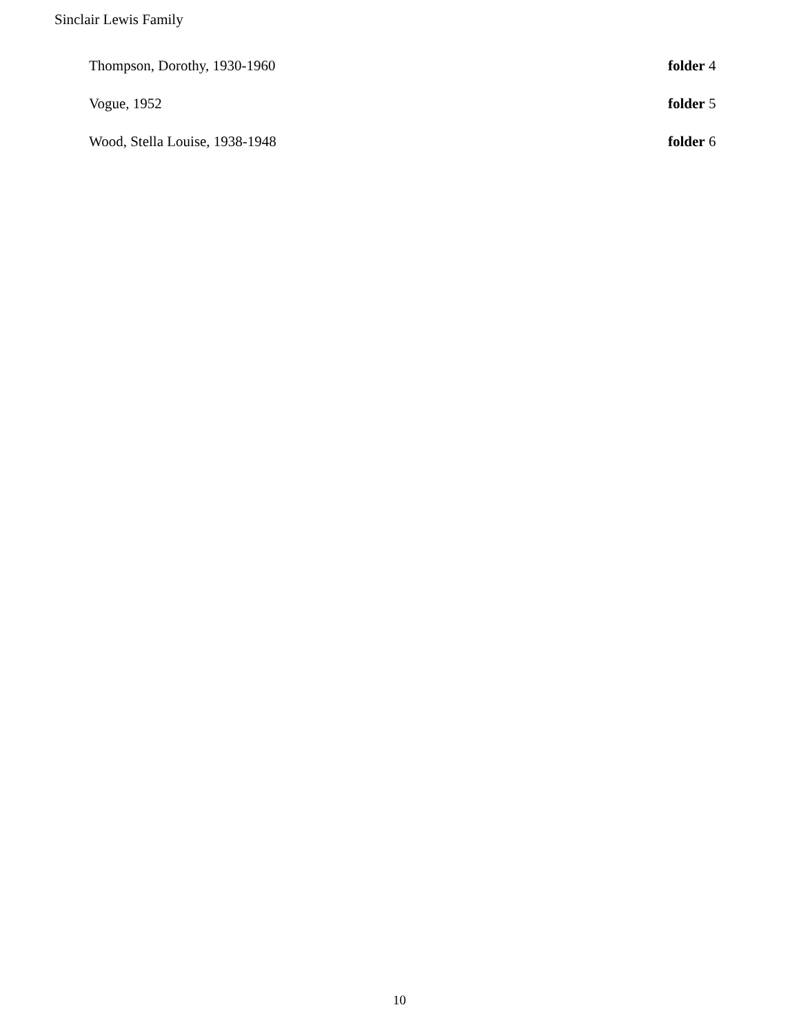Sinclair Lewis Family
| Thompson, Dorothy, 1930-1960 | folder 4 |
| Vogue, 1952 | folder 5 |
| Wood, Stella Louise, 1938-1948 | folder 6 |
10